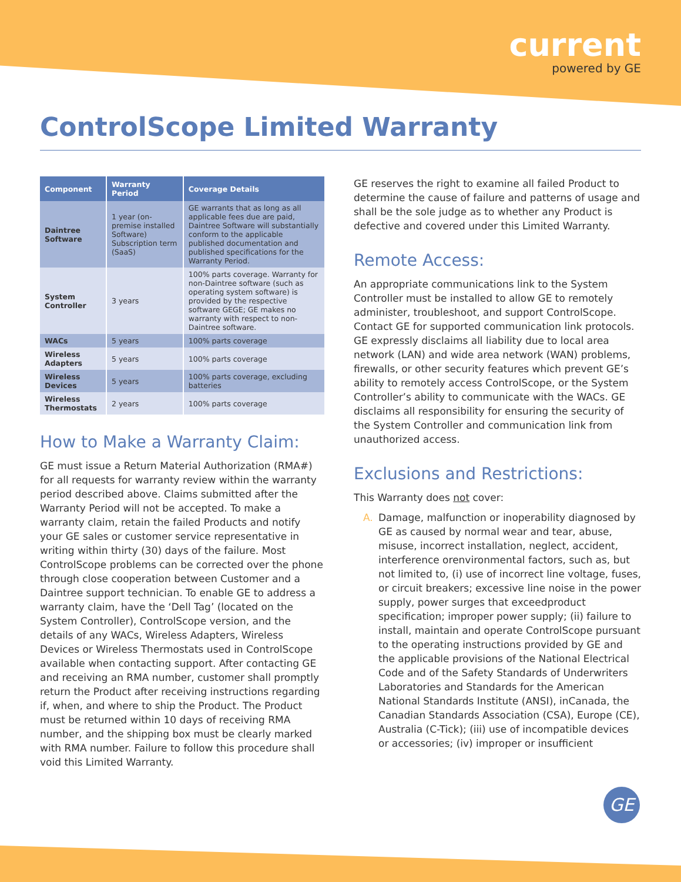current
powered by GE
ControlScope Limited Warranty
| Component | Warranty Period | Coverage Details |
| --- | --- | --- |
| Daintree Software | 1 year (on-premise installed Software) Subscription term (SaaS) | GE warrants that as long as all applicable fees due are paid, Daintree Software will substantially conform to the applicable published documentation and published specifications for the Warranty Period. |
| System Controller | 3 years | 100% parts coverage. Warranty for non-Daintree software (such as operating system software) is provided by the respective software GEGE; GE makes no warranty with respect to non-Daintree software. |
| WACs | 5 years | 100% parts coverage |
| Wireless Adapters | 5 years | 100% parts coverage |
| Wireless Devices | 5 years | 100% parts coverage, excluding batteries |
| Wireless Thermostats | 2 years | 100% parts coverage |
How to Make a Warranty Claim:
GE must issue a Return Material Authorization (RMA#) for all requests for warranty review within the warranty period described above. Claims submitted after the Warranty Period will not be accepted. To make a warranty claim, retain the failed Products and notify your GE sales or customer service representative in writing within thirty (30) days of the failure. Most ControlScope problems can be corrected over the phone through close cooperation between Customer and a Daintree support technician. To enable GE to address a warranty claim, have the ‘Dell Tag’ (located on the System Controller), ControlScope version, and the details of any WACs, Wireless Adapters, Wireless Devices or Wireless Thermostats used in ControlScope available when contacting support. After contacting GE and receiving an RMA number, customer shall promptly return the Product after receiving instructions regarding if, when, and where to ship the Product. The Product must be returned within 10 days of receiving RMA number, and the shipping box must be clearly marked with RMA number. Failure to follow this procedure shall void this Limited Warranty.
GE reserves the right to examine all failed Product to determine the cause of failure and patterns of usage and shall be the sole judge as to whether any Product is defective and covered under this Limited Warranty.
Remote Access:
An appropriate communications link to the System Controller must be installed to allow GE to remotely administer, troubleshoot, and support ControlScope. Contact GE for supported communication link protocols. GE expressly disclaims all liability due to local area network (LAN) and wide area network (WAN) problems, firewalls, or other security features which prevent GE’s ability to remotely access ControlScope, or the System Controller’s ability to communicate with the WACs. GE disclaims all responsibility for ensuring the security of the System Controller and communication link from unauthorized access.
Exclusions and Restrictions:
This Warranty does not cover:
A. Damage, malfunction or inoperability diagnosed by GE as caused by normal wear and tear, abuse, misuse, incorrect installation, neglect, accident, interference orenvironmental factors, such as, but not limited to, (i) use of incorrect line voltage, fuses, or circuit breakers; excessive line noise in the power supply, power surges that exceedproduct specification; improper power supply; (ii) failure to install, maintain and operate ControlScope pursuant to the operating instructions provided by GE and the applicable provisions of the National Electrical Code and of the Safety Standards of Underwriters Laboratories and Standards for the American National Standards Institute (ANSI), inCanada, the Canadian Standards Association (CSA), Europe (CE), Australia (C-Tick); (iii) use of incompatible devices or accessories; (iv) improper or insufficient
GE